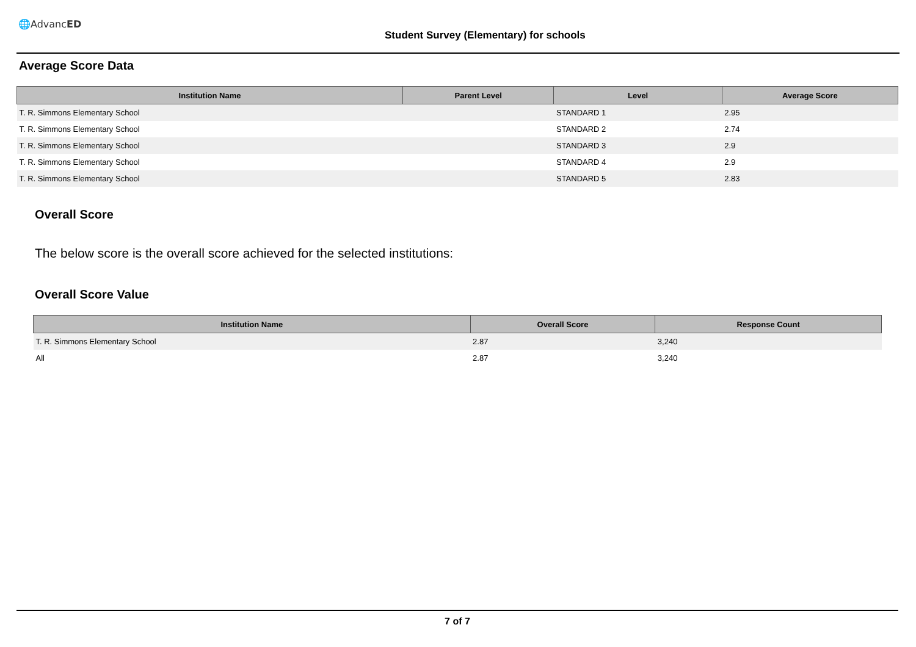🌐AdvancED
Student Survey (Elementary) for schools
Average Score Data
| Institution Name | Parent Level | Level | Average Score |
| --- | --- | --- | --- |
| T. R. Simmons Elementary School | | STANDARD 1 | 2.95 |
| T. R. Simmons Elementary School | | STANDARD 2 | 2.74 |
| T. R. Simmons Elementary School | | STANDARD 3 | 2.9 |
| T. R. Simmons Elementary School | | STANDARD 4 | 2.9 |
| T. R. Simmons Elementary School | | STANDARD 5 | 2.83 |
Overall Score
The below score is the overall score achieved for the selected institutions:
Overall Score Value
| Institution Name | Overall Score | Response Count |
| --- | --- | --- |
| T. R. Simmons Elementary School | 2.87 | 3,240 |
| All | 2.87 | 3,240 |
7 of 7